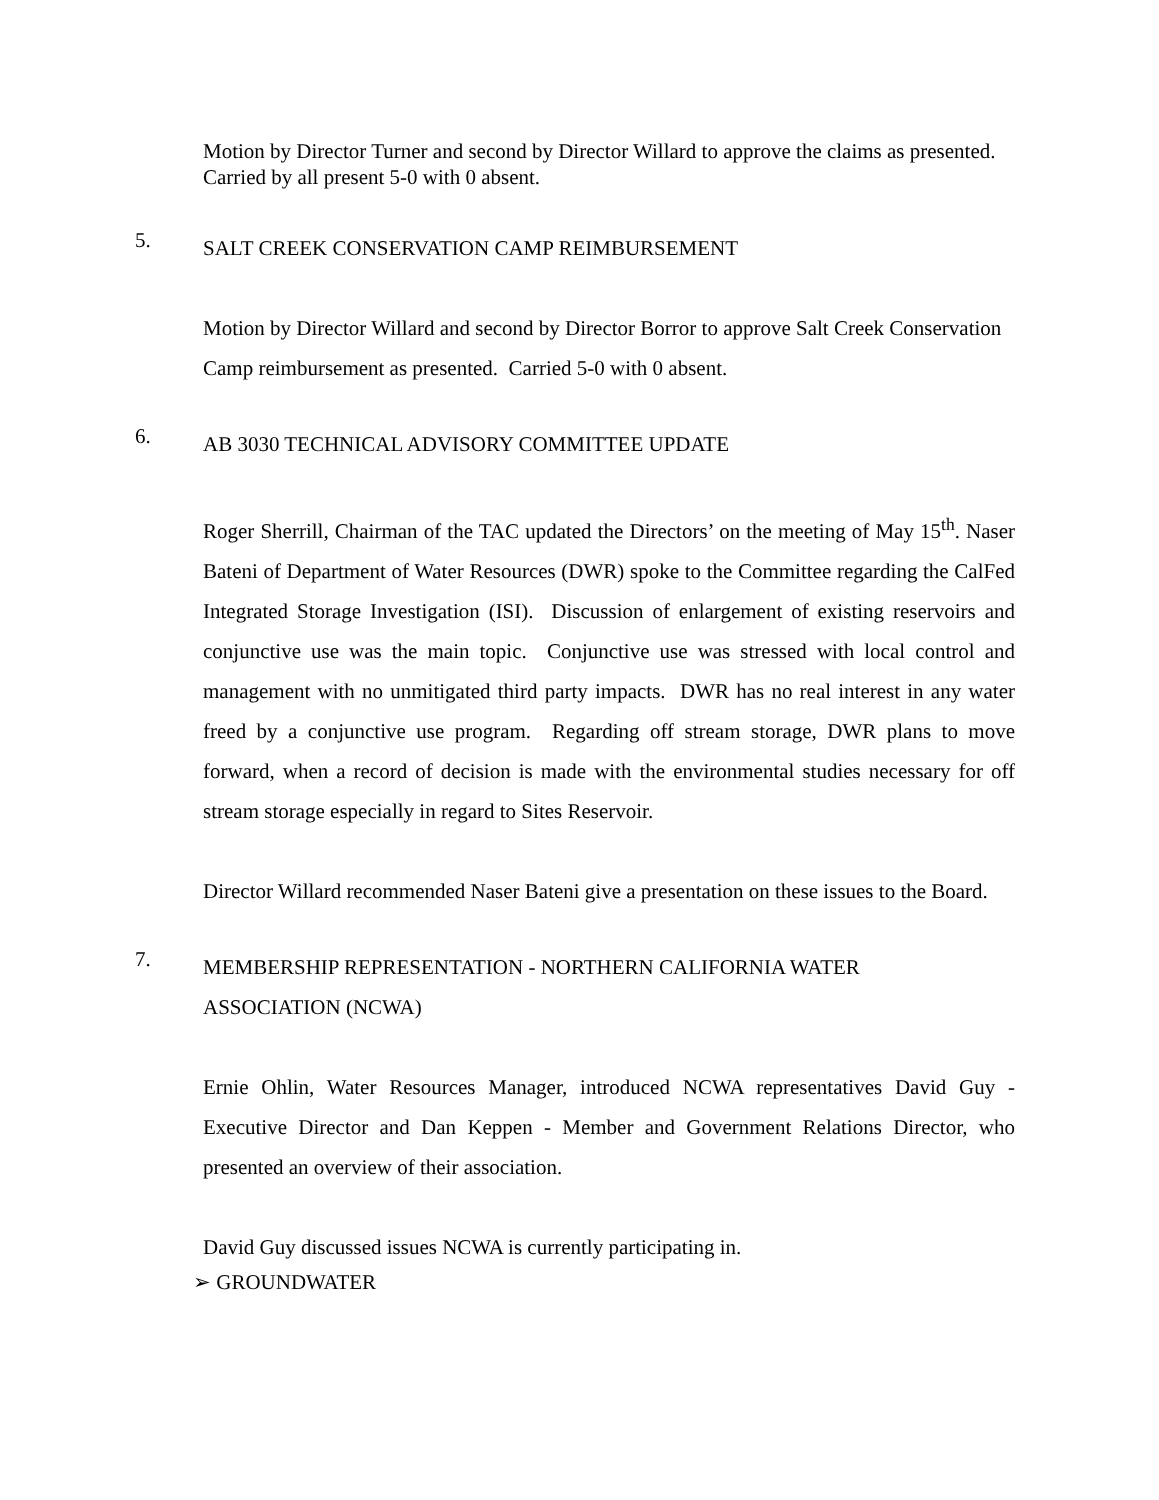Motion by Director Turner and second by Director Willard to approve the claims as presented. Carried by all present 5-0 with 0 absent.
5. SALT CREEK CONSERVATION CAMP REIMBURSEMENT
Motion by Director Willard and second by Director Borror to approve Salt Creek Conservation Camp reimbursement as presented. Carried 5-0 with 0 absent.
6. AB 3030 TECHNICAL ADVISORY COMMITTEE UPDATE
Roger Sherrill, Chairman of the TAC updated the Directors’ on the meeting of May 15<sup>th</sup>. Naser Bateni of Department of Water Resources (DWR) spoke to the Committee regarding the CalFed Integrated Storage Investigation (ISI). Discussion of enlargement of existing reservoirs and conjunctive use was the main topic. Conjunctive use was stressed with local control and management with no unmitigated third party impacts. DWR has no real interest in any water freed by a conjunctive use program. Regarding off stream storage, DWR plans to move forward, when a record of decision is made with the environmental studies necessary for off stream storage especially in regard to Sites Reservoir.
Director Willard recommended Naser Bateni give a presentation on these issues to the Board.
7. MEMBERSHIP REPRESENTATION - NORTHERN CALIFORNIA WATER ASSOCIATION (NCWA)
Ernie Ohlin, Water Resources Manager, introduced NCWA representatives David Guy - Executive Director and Dan Keppen - Member and Government Relations Director, who presented an overview of their association.
David Guy discussed issues NCWA is currently participating in.
➢ GROUNDWATER